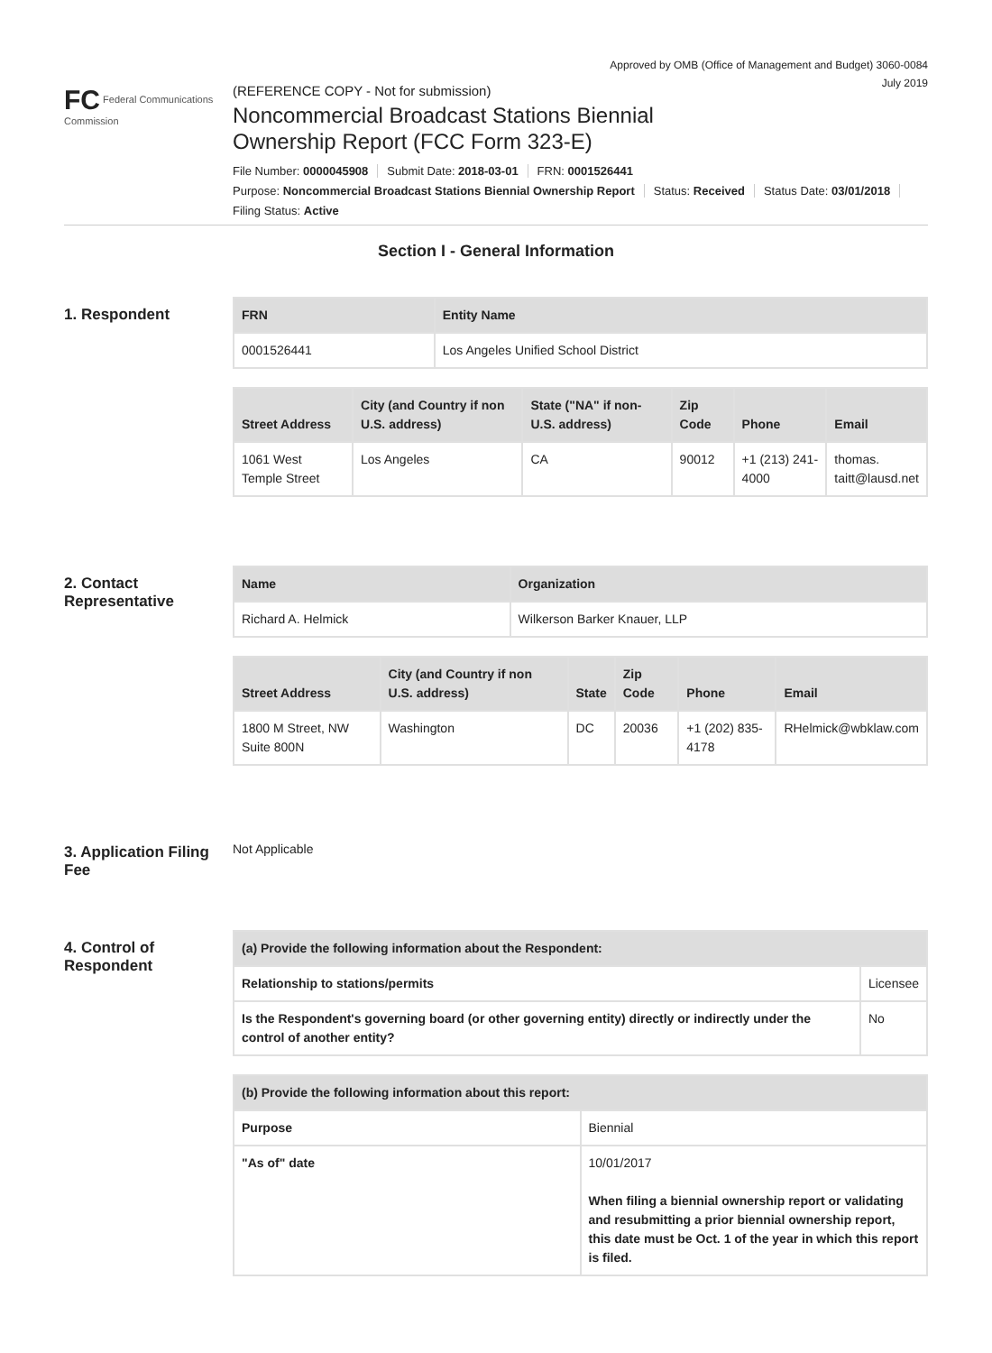Approved by OMB (Office of Management and Budget) 3060-0084
July 2019
FC Federal Communications Commission
(REFERENCE COPY - Not for submission)
Noncommercial Broadcast Stations Biennial
Ownership Report (FCC Form 323-E)
File Number: 0000045908 Submit Date: 2018-03-01 FRN: 0001526441
Purpose: Noncommercial Broadcast Stations Biennial Ownership Report Status: Received Status Date: 03/01/2018
Filing Status: Active
Section I - General Information
1. Respondent
| FRN | Entity Name |
| --- | --- |
| 0001526441 | Los Angeles Unified School District |
| Street Address | City (and Country if non U.S. address) | State ("NA" if non-U.S. address) | Zip Code | Phone | Email |
| --- | --- | --- | --- | --- | --- |
| 1061 West Temple Street | Los Angeles | CA | 90012 | +1 (213) 241-4000 | thomas. taitt@lausd.net |
2. Contact Representative
| Name | Organization |
| --- | --- |
| Richard A. Helmick | Wilkerson Barker Knauer, LLP |
| Street Address | City (and Country if non U.S. address) | State | Zip Code | Phone | Email |
| --- | --- | --- | --- | --- | --- |
| 1800 M Street, NW Suite 800N | Washington | DC | 20036 | +1 (202) 835-4178 | RHelmick@wbklaw.com |
3. Application Filing Fee
Not Applicable
4. Control of Respondent
| (a) Provide the following information about the Respondent: | |
| --- | --- |
| Relationship to stations/permits | Licensee |
| Is the Respondent's governing board (or other governing entity) directly or indirectly under the control of another entity? | No |
| (b) Provide the following information about this report: | |
| --- | --- |
| Purpose | Biennial |
| "As of" date | 10/01/2017 When filing a biennial ownership report or validating and resubmitting a prior biennial ownership report, this date must be Oct. 1 of the year in which this report is filed. |